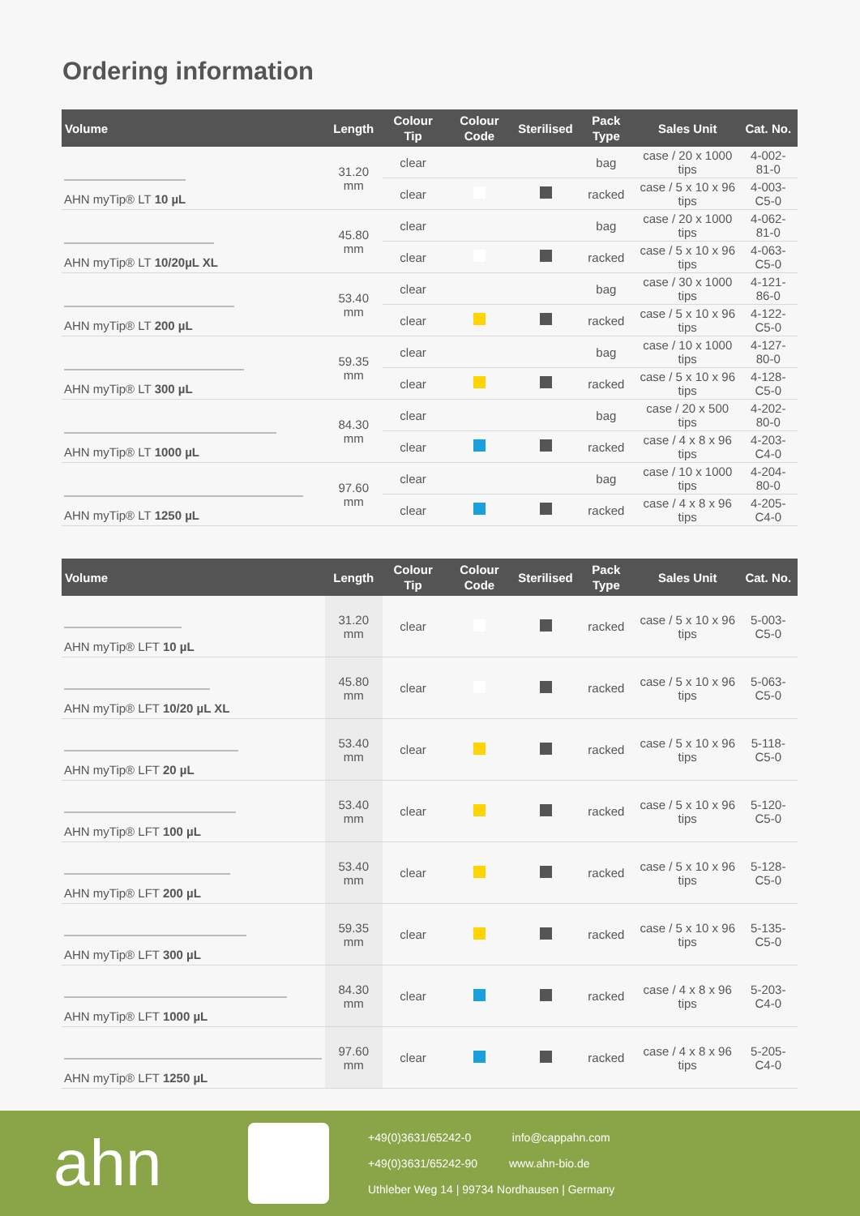Ordering information
| Volume | Length | Colour Tip | Colour Code | Sterilised | Pack Type | Sales Unit | Cat. No. |
| --- | --- | --- | --- | --- | --- | --- | --- |
| AHN myTip® LT 10 µL | 31.20 mm | clear | | | bag | case / 20 x 1000 tips | 4-002-81-0 |
| | | clear | | | racked | case / 5 x 10 x 96 tips | 4-003-C5-0 |
| AHN myTip® LT 10/20µL XL | 45.80 mm | clear | | | bag | case / 20 x 1000 tips | 4-062-81-0 |
| | | clear | | | racked | case / 5 x 10 x 96 tips | 4-063-C5-0 |
| AHN myTip® LT 200 µL | 53.40 mm | clear | | | bag | case / 30 x 1000 tips | 4-121-86-0 |
| | | clear | | | racked | case / 5 x 10 x 96 tips | 4-122-C5-0 |
| AHN myTip® LT 300 µL | 59.35 mm | clear | | | bag | case / 10 x 1000 tips | 4-127-80-0 |
| | | clear | | | racked | case / 5 x 10 x 96 tips | 4-128-C5-0 |
| AHN myTip® LT 1000 µL | 84.30 mm | clear | | | bag | case / 20 x 500 tips | 4-202-80-0 |
| | | clear | | | racked | case / 4 x 8 x 96 tips | 4-203-C4-0 |
| AHN myTip® LT 1250 µL | 97.60 mm | clear | | | bag | case / 10 x 1000 tips | 4-204-80-0 |
| | | clear | | | racked | case / 4 x 8 x 96 tips | 4-205-C4-0 |
| Volume | Length | Colour Tip | Colour Code | Sterilised | Pack Type | Sales Unit | Cat. No. |
| --- | --- | --- | --- | --- | --- | --- | --- |
| AHN myTip® LFT 10 µL | 31.20 mm | clear | | | racked | case / 5 x 10 x 96 tips | 5-003-C5-0 |
| AHN myTip® LFT 10/20 µL XL | 45.80 mm | clear | | | racked | case / 5 x 10 x 96 tips | 5-063-C5-0 |
| AHN myTip® LFT 20 µL | 53.40 mm | clear | | | racked | case / 5 x 10 x 96 tips | 5-118-C5-0 |
| AHN myTip® LFT 100 µL | 53.40 mm | clear | | | racked | case / 5 x 10 x 96 tips | 5-120-C5-0 |
| AHN myTip® LFT 200 µL | 53.40 mm | clear | | | racked | case / 5 x 10 x 96 tips | 5-128-C5-0 |
| AHN myTip® LFT 300 µL | 59.35 mm | clear | | | racked | case / 5 x 10 x 96 tips | 5-135-C5-0 |
| AHN myTip® LFT 1000 µL | 84.30 mm | clear | | | racked | case / 4 x 8 x 96 tips | 5-203-C4-0 |
| AHN myTip® LFT 1250 µL | 97.60 mm | clear | | | racked | case / 4 x 8 x 96 tips | 5-205-C4-0 |
ahn
+49(0)3631/65242-0 info@cappahn.com
+49(0)3631/65242-90 www.ahn-bio.de
Uthleber Weg 14 | 99734 Nordhausen | Germany